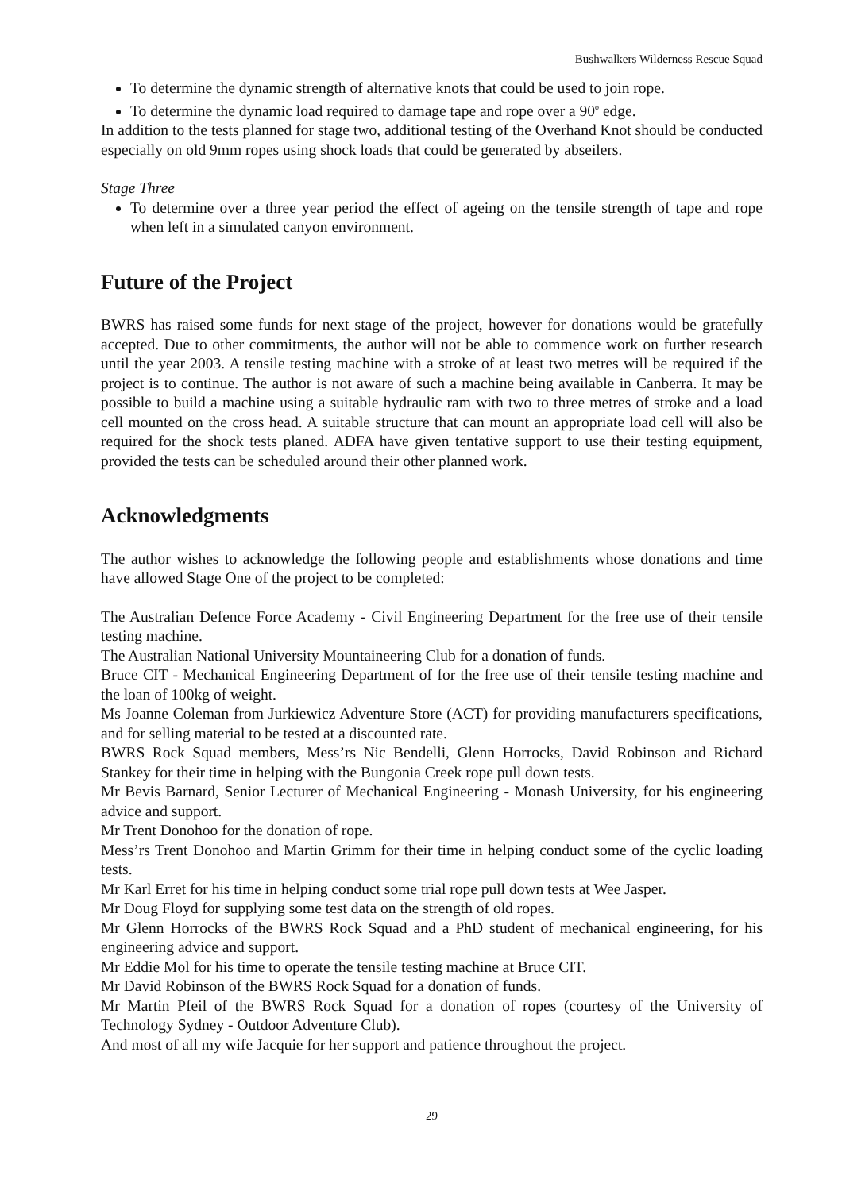Bushwalkers Wilderness Rescue Squad
To determine the dynamic strength of alternative knots that could be used to join rope.
To determine the dynamic load required to damage tape and rope over a 90<sup>o</sup> edge.
In addition to the tests planned for stage two, additional testing of the Overhand Knot should be conducted especially on old 9mm ropes using shock loads that could be generated by abseilers.
Stage Three
To determine over a three year period the effect of ageing on the tensile strength of tape and rope when left in a simulated canyon environment.
Future of the Project
BWRS has raised some funds for next stage of the project, however for donations would be gratefully accepted. Due to other commitments, the author will not be able to commence work on further research until the year 2003. A tensile testing machine with a stroke of at least two metres will be required if the project is to continue. The author is not aware of such a machine being available in Canberra. It may be possible to build a machine using a suitable hydraulic ram with two to three metres of stroke and a load cell mounted on the cross head. A suitable structure that can mount an appropriate load cell will also be required for the shock tests planed. ADFA have given tentative support to use their testing equipment, provided the tests can be scheduled around their other planned work.
Acknowledgments
The author wishes to acknowledge the following people and establishments whose donations and time have allowed Stage One of the project to be completed:
The Australian Defence Force Academy - Civil Engineering Department for the free use of their tensile testing machine.
The Australian National University Mountaineering Club for a donation of funds.
Bruce CIT - Mechanical Engineering Department of for the free use of their tensile testing machine and the loan of 100kg of weight.
Ms Joanne Coleman from Jurkiewicz Adventure Store (ACT) for providing manufacturers specifications, and for selling material to be tested at a discounted rate.
BWRS Rock Squad members, Mess’rs Nic Bendelli, Glenn Horrocks, David Robinson and Richard Stankey for their time in helping with the Bungonia Creek rope pull down tests.
Mr Bevis Barnard, Senior Lecturer of Mechanical Engineering - Monash University, for his engineering advice and support.
Mr Trent Donohoo for the donation of rope.
Mess’rs Trent Donohoo and Martin Grimm for their time in helping conduct some of the cyclic loading tests.
Mr Karl Erret for his time in helping conduct some trial rope pull down tests at Wee Jasper.
Mr Doug Floyd for supplying some test data on the strength of old ropes.
Mr Glenn Horrocks of the BWRS Rock Squad and a PhD student of mechanical engineering, for his engineering advice and support.
Mr Eddie Mol for his time to operate the tensile testing machine at Bruce CIT.
Mr David Robinson of the BWRS Rock Squad for a donation of funds.
Mr Martin Pfeil of the BWRS Rock Squad for a donation of ropes (courtesy of the University of Technology Sydney - Outdoor Adventure Club).
And most of all my wife Jacquie for her support and patience throughout the project.
29